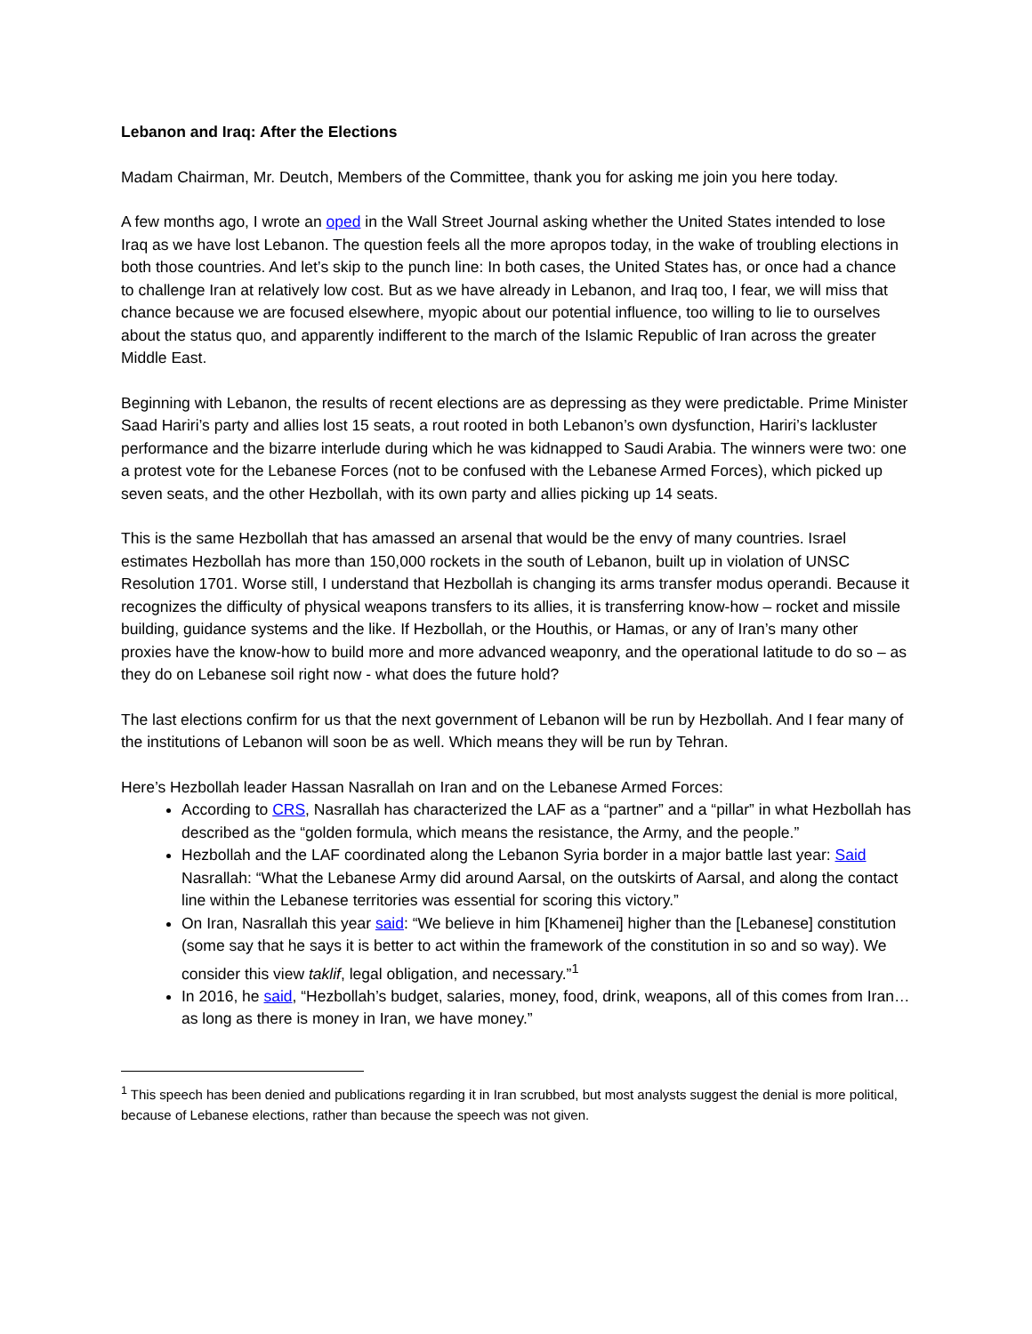Lebanon and Iraq: After the Elections
Madam Chairman, Mr. Deutch, Members of the Committee, thank you for asking me join you here today.
A few months ago, I wrote an oped in the Wall Street Journal asking whether the United States intended to lose Iraq as we have lost Lebanon. The question feels all the more apropos today, in the wake of troubling elections in both those countries. And let’s skip to the punch line: In both cases, the United States has, or once had a chance to challenge Iran at relatively low cost. But as we have already in Lebanon, and Iraq too, I fear, we will miss that chance because we are focused elsewhere, myopic about our potential influence, too willing to lie to ourselves about the status quo, and apparently indifferent to the march of the Islamic Republic of Iran across the greater Middle East.
Beginning with Lebanon, the results of recent elections are as depressing as they were predictable. Prime Minister Saad Hariri’s party and allies lost 15 seats, a rout rooted in both Lebanon’s own dysfunction, Hariri’s lackluster performance and the bizarre interlude during which he was kidnapped to Saudi Arabia. The winners were two: one a protest vote for the Lebanese Forces (not to be confused with the Lebanese Armed Forces), which picked up seven seats, and the other Hezbollah, with its own party and allies picking up 14 seats.
This is the same Hezbollah that has amassed an arsenal that would be the envy of many countries. Israel estimates Hezbollah has more than 150,000 rockets in the south of Lebanon, built up in violation of UNSC Resolution 1701. Worse still, I understand that Hezbollah is changing its arms transfer modus operandi. Because it recognizes the difficulty of physical weapons transfers to its allies, it is transferring know-how – rocket and missile building, guidance systems and the like. If Hezbollah, or the Houthis, or Hamas, or any of Iran’s many other proxies have the know-how to build more and more advanced weaponry, and the operational latitude to do so – as they do on Lebanese soil right now - what does the future hold?
The last elections confirm for us that the next government of Lebanon will be run by Hezbollah. And I fear many of the institutions of Lebanon will soon be as well. Which means they will be run by Tehran.
Here’s Hezbollah leader Hassan Nasrallah on Iran and on the Lebanese Armed Forces:
According to CRS, Nasrallah has characterized the LAF as a “partner” and a “pillar” in what Hezbollah has described as the “golden formula, which means the resistance, the Army, and the people.”
Hezbollah and the LAF coordinated along the Lebanon Syria border in a major battle last year: Said Nasrallah: “What the Lebanese Army did around Aarsal, on the outskirts of Aarsal, and along the contact line within the Lebanese territories was essential for scoring this victory.”
On Iran, Nasrallah this year said: “We believe in him [Khamenei] higher than the [Lebanese] constitution (some say that he says it is better to act within the framework of the constitution in so and so way). We consider this view taklif, legal obligation, and necessary.”<sup>1</sup>
In 2016, he said, “Hezbollah’s budget, salaries, money, food, drink, weapons, all of this comes from Iran… as long as there is money in Iran, we have money.”
<sup>1</sup> This speech has been denied and publications regarding it in Iran scrubbed, but most analysts suggest the denial is more political, because of Lebanese elections, rather than because the speech was not given.